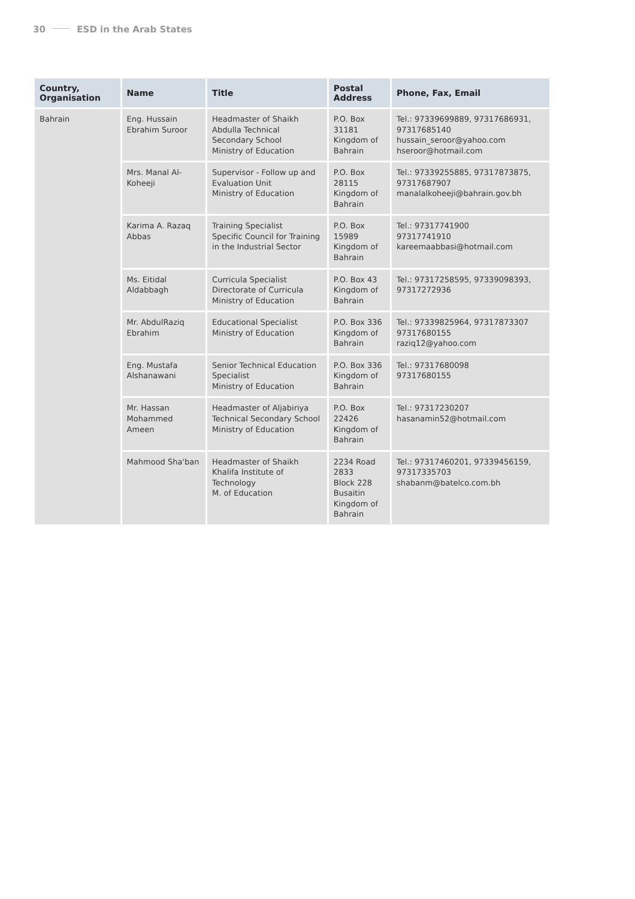30 ESD in the Arab States
| Country, Organisation | Name | Title | Postal Address | Phone, Fax, Email |
| --- | --- | --- | --- | --- |
| Bahrain | Eng. Hussain Ebrahim Suroor | Headmaster of Shaikh Abdulla Technical Secondary School Ministry of Education | P.O. Box 31181 Kingdom of Bahrain | Tel.: 97339699889, 97317686931, 97317685140 hussain_seroor@yahoo.com hseroor@hotmail.com |
| | Mrs. Manal Al-Koheeji | Supervisor - Follow up and Evaluation Unit Ministry of Education | P.O. Box 28115 Kingdom of Bahrain | Tel.: 97339255885, 97317873875, 97317687907 manalalkoheeji@bahrain.gov.bh |
| | Karima A. Razaq Abbas | Training Specialist Specific Council for Training in the Industrial Sector | P.O. Box 15989 Kingdom of Bahrain | Tel.: 97317741900 97317741910 kareemaabbasi@hotmail.com |
| | Ms. Eitidal Aldabbagh | Curricula Specialist Directorate of Curricula Ministry of Education | P.O. Box 43 Kingdom of Bahrain | Tel.: 97317258595, 97339098393, 97317272936 |
| | Mr. AbdulRaziq Ebrahim | Educational Specialist Ministry of Education | P.O. Box 336 Kingdom of Bahrain | Tel.: 97339825964, 97317873307 97317680155 raziq12@yahoo.com |
| | Eng. Mustafa Alshanawani | Senior Technical Education Specialist Ministry of Education | P.O. Box 336 Kingdom of Bahrain | Tel.: 97317680098 97317680155 |
| | Mr. Hassan Mohammed Ameen | Headmaster of Aljabiriya Technical Secondary School Ministry of Education | P.O. Box 22426 Kingdom of Bahrain | Tel.: 97317230207 hasanamin52@hotmail.com |
| | Mahmood Sha'ban | Headmaster of Shaikh Khalifa Institute of Technology M. of Education | 2234 Road 2833 Block 228 Busaitin Kingdom of Bahrain | Tel.: 97317460201, 97339456159, 97317335703 shabanm@batelco.com.bh |